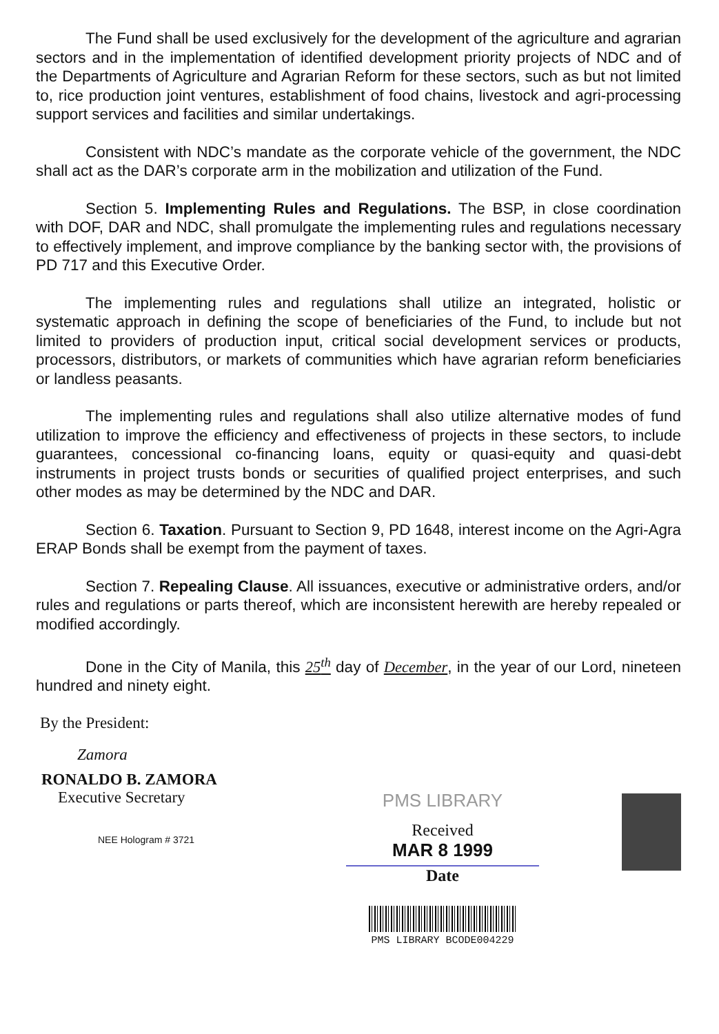The Fund shall be used exclusively for the development of the agriculture and agrarian sectors and in the implementation of identified development priority projects of NDC and of the Departments of Agriculture and Agrarian Reform for these sectors, such as but not limited to, rice production joint ventures, establishment of food chains, livestock and agri-processing support services and facilities and similar undertakings.
Consistent with NDC’s mandate as the corporate vehicle of the government, the NDC shall act as the DAR’s corporate arm in the mobilization and utilization of the Fund.
Section 5. Implementing Rules and Regulations. The BSP, in close coordination with DOF, DAR and NDC, shall promulgate the implementing rules and regulations necessary to effectively implement, and improve compliance by the banking sector with, the provisions of PD 717 and this Executive Order.
The implementing rules and regulations shall utilize an integrated, holistic or systematic approach in defining the scope of beneficiaries of the Fund, to include but not limited to providers of production input, critical social development services or products, processors, distributors, or markets of communities which have agrarian reform beneficiaries or landless peasants.
The implementing rules and regulations shall also utilize alternative modes of fund utilization to improve the efficiency and effectiveness of projects in these sectors, to include guarantees, concessional co-financing loans, equity or quasi-equity and quasi-debt instruments in project trusts bonds or securities of qualified project enterprises, and such other modes as may be determined by the NDC and DAR.
Section 6. Taxation. Pursuant to Section 9, PD 1648, interest income on the Agri-Agra ERAP Bonds shall be exempt from the payment of taxes.
Section 7. Repealing Clause. All issuances, executive or administrative orders, and/or rules and regulations or parts thereof, which are inconsistent herewith are hereby repealed or modified accordingly.
Done in the City of Manila, this 25<sup>th</sup> day of December, in the year of our Lord, nineteen hundred and ninety eight.
By the President:
Zamora
RONALDO B. ZAMORA
Executive Secretary
NEE Hologram # 3721
PMS LIBRARY
Received
MAR 8 1999
Date
PMS LIBRARY BCODE004229